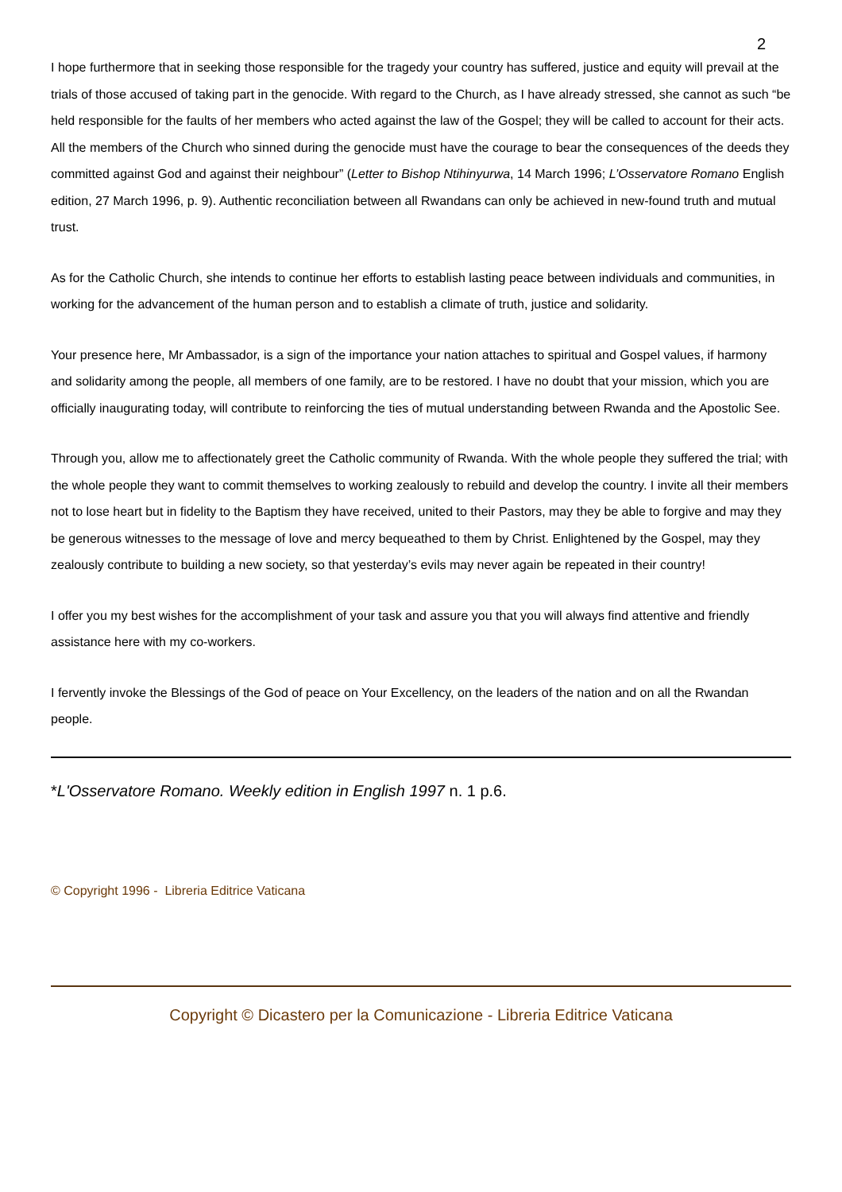2
I hope furthermore that in seeking those responsible for the tragedy your country has suffered, justice and equity will prevail at the trials of those accused of taking part in the genocide. With regard to the Church, as I have already stressed, she cannot as such “be held responsible for the faults of her members who acted against the law of the Gospel; they will be called to account for their acts. All the members of the Church who sinned during the genocide must have the courage to bear the consequences of the deeds they committed against God and against their neighbour” (Letter to Bishop Ntihinyurwa, 14 March 1996; L’Osservatore Romano English edition, 27 March 1996, p. 9). Authentic reconciliation between all Rwandans can only be achieved in new-found truth and mutual trust.
As for the Catholic Church, she intends to continue her efforts to establish lasting peace between individuals and communities, in working for the advancement of the human person and to establish a climate of truth, justice and solidarity.
Your presence here, Mr Ambassador, is a sign of the importance your nation attaches to spiritual and Gospel values, if harmony and solidarity among the people, all members of one family, are to be restored. I have no doubt that your mission, which you are officially inaugurating today, will contribute to reinforcing the ties of mutual understanding between Rwanda and the Apostolic See.
Through you, allow me to affectionately greet the Catholic community of Rwanda. With the whole people they suffered the trial; with the whole people they want to commit themselves to working zealously to rebuild and develop the country. I invite all their members not to lose heart but in fidelity to the Baptism they have received, united to their Pastors, may they be able to forgive and may they be generous witnesses to the message of love and mercy bequeathed to them by Christ. Enlightened by the Gospel, may they zealously contribute to building a new society, so that yesterday’s evils may never again be repeated in their country!
I offer you my best wishes for the accomplishment of your task and assure you that you will always find attentive and friendly assistance here with my co-workers.
I fervently invoke the Blessings of the God of peace on Your Excellency, on the leaders of the nation and on all the Rwandan people.
*L'Osservatore Romano. Weekly edition in English 1997 n. 1 p.6.
© Copyright 1996 - Libreria Editrice Vaticana
Copyright © Dicastero per la Comunicazione - Libreria Editrice Vaticana